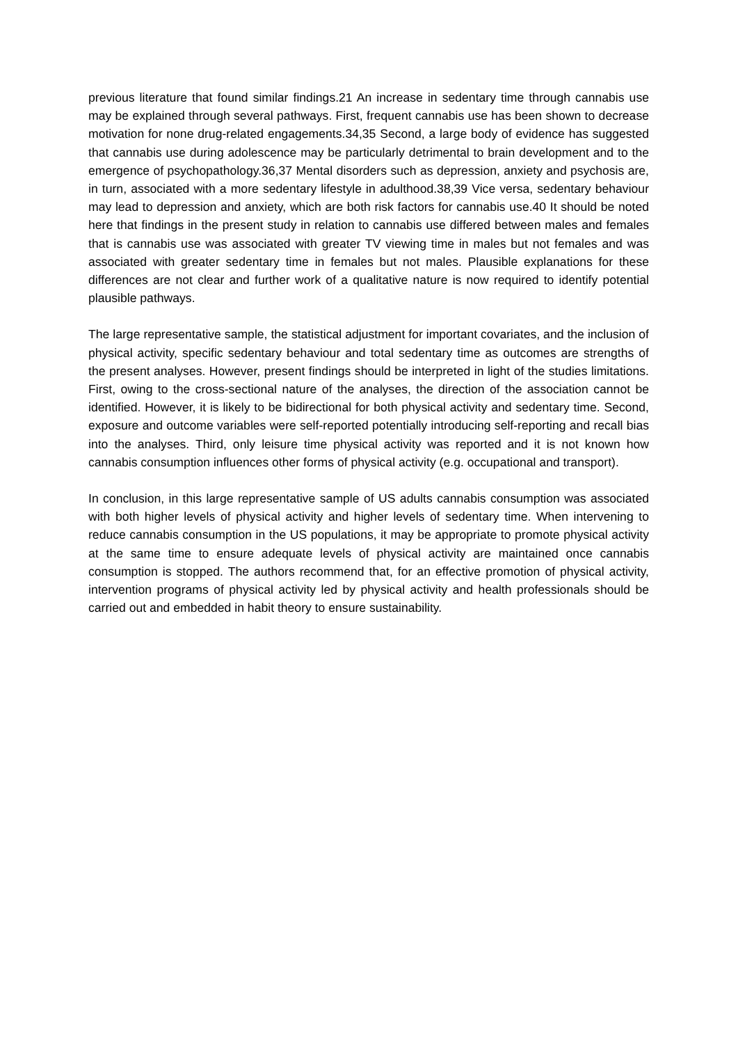previous literature that found similar findings.21 An increase in sedentary time through cannabis use may be explained through several pathways. First, frequent cannabis use has been shown to decrease motivation for none drug-related engagements.34,35 Second, a large body of evidence has suggested that cannabis use during adolescence may be particularly detrimental to brain development and to the emergence of psychopathology.36,37 Mental disorders such as depression, anxiety and psychosis are, in turn, associated with a more sedentary lifestyle in adulthood.38,39 Vice versa, sedentary behaviour may lead to depression and anxiety, which are both risk factors for cannabis use.40 It should be noted here that findings in the present study in relation to cannabis use differed between males and females that is cannabis use was associated with greater TV viewing time in males but not females and was associated with greater sedentary time in females but not males. Plausible explanations for these differences are not clear and further work of a qualitative nature is now required to identify potential plausible pathways.
The large representative sample, the statistical adjustment for important covariates, and the inclusion of physical activity, specific sedentary behaviour and total sedentary time as outcomes are strengths of the present analyses. However, present findings should be interpreted in light of the studies limitations. First, owing to the cross-sectional nature of the analyses, the direction of the association cannot be identified. However, it is likely to be bidirectional for both physical activity and sedentary time. Second, exposure and outcome variables were self-reported potentially introducing self-reporting and recall bias into the analyses. Third, only leisure time physical activity was reported and it is not known how cannabis consumption influences other forms of physical activity (e.g. occupational and transport).
In conclusion, in this large representative sample of US adults cannabis consumption was associated with both higher levels of physical activity and higher levels of sedentary time. When intervening to reduce cannabis consumption in the US populations, it may be appropriate to promote physical activity at the same time to ensure adequate levels of physical activity are maintained once cannabis consumption is stopped. The authors recommend that, for an effective promotion of physical activity, intervention programs of physical activity led by physical activity and health professionals should be carried out and embedded in habit theory to ensure sustainability.